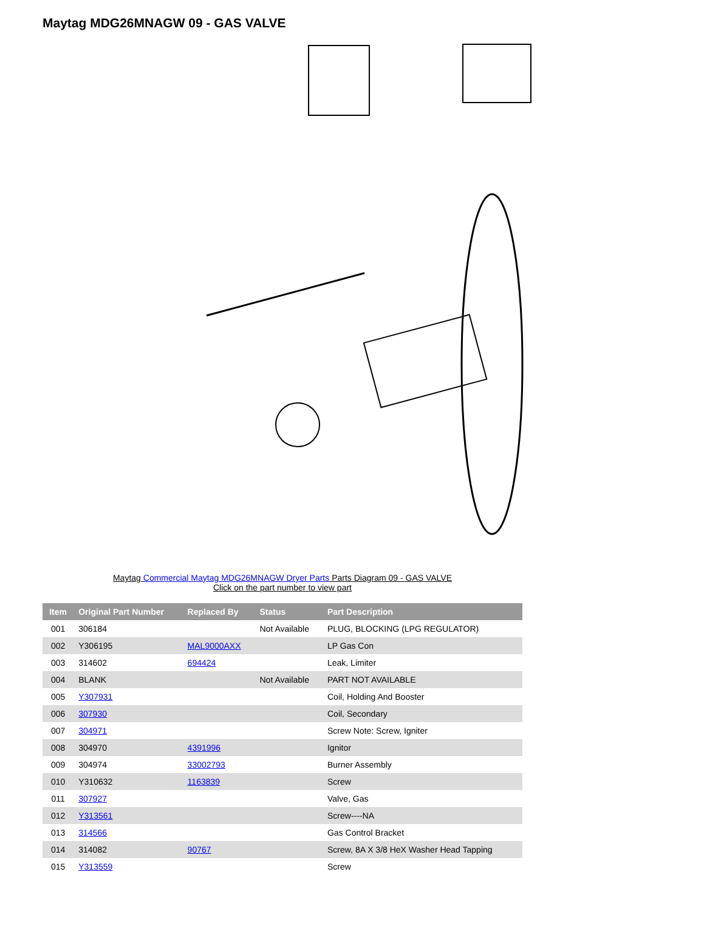Maytag MDG26MNAGW 09 - GAS VALVE
Maytag Commercial Maytag MDG26MNAGW Dryer Parts Parts Diagram 09 - GAS VALVE
Click on the part number to view part
| Item | Original Part Number | Replaced By | Status | Part Description |
| --- | --- | --- | --- | --- |
| 001 | 306184 | | Not Available | PLUG, BLOCKING (LPG REGULATOR) |
| 002 | Y306195 | MAL9000AXX | | LP Gas Con |
| 003 | 314602 | 694424 | | Leak, Limiter |
| 004 | BLANK | | Not Available | PART NOT AVAILABLE |
| 005 | Y307931 | | | Coil, Holding And Booster |
| 006 | 307930 | | | Coil, Secondary |
| 007 | 304971 | | | Screw Note: Screw, Igniter |
| 008 | 304970 | 4391996 | | Ignitor |
| 009 | 304974 | 33002793 | | Burner Assembly |
| 010 | Y310632 | 1163839 | | Screw |
| 011 | 307927 | | | Valve, Gas |
| 012 | Y313561 | | | Screw----NA |
| 013 | 314566 | | | Gas Control Bracket |
| 014 | 314082 | 90767 | | Screw, 8A X 3/8 HeX Washer Head Tapping |
| 015 | Y313559 | | | Screw |